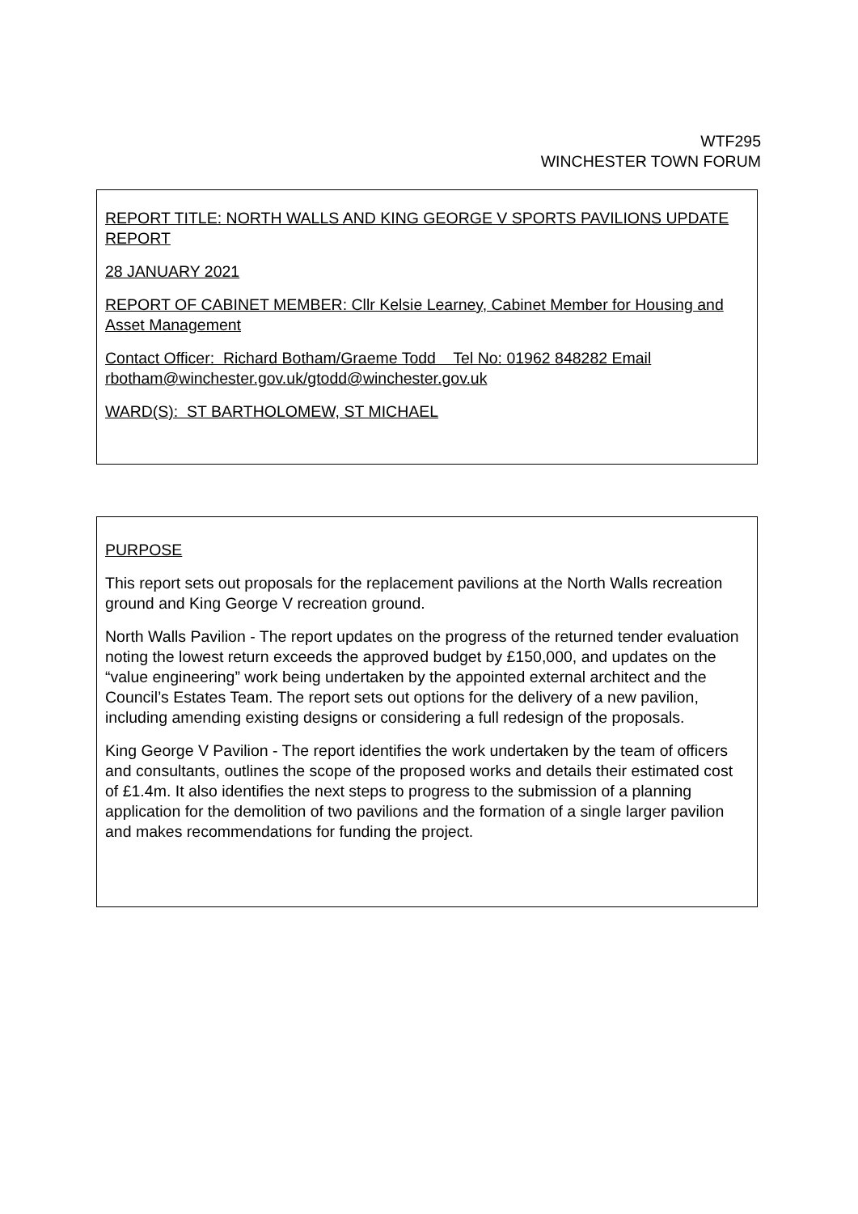WTF295
WINCHESTER TOWN FORUM
REPORT TITLE: NORTH WALLS AND KING GEORGE V SPORTS PAVILIONS UPDATE REPORT
28 JANUARY 2021
REPORT OF CABINET MEMBER: Cllr Kelsie Learney, Cabinet Member for Housing and Asset Management
Contact Officer: Richard Botham/Graeme Todd Tel No: 01962 848282 Email rbotham@winchester.gov.uk/gtodd@winchester.gov.uk
WARD(S): ST BARTHOLOMEW, ST MICHAEL
PURPOSE
This report sets out proposals for the replacement pavilions at the North Walls recreation ground and King George V recreation ground.
North Walls Pavilion - The report updates on the progress of the returned tender evaluation noting the lowest return exceeds the approved budget by £150,000, and updates on the “value engineering” work being undertaken by the appointed external architect and the Council’s Estates Team. The report sets out options for the delivery of a new pavilion, including amending existing designs or considering a full redesign of the proposals.
King George V Pavilion - The report identifies the work undertaken by the team of officers and consultants, outlines the scope of the proposed works and details their estimated cost of £1.4m. It also identifies the next steps to progress to the submission of a planning application for the demolition of two pavilions and the formation of a single larger pavilion and makes recommendations for funding the project.